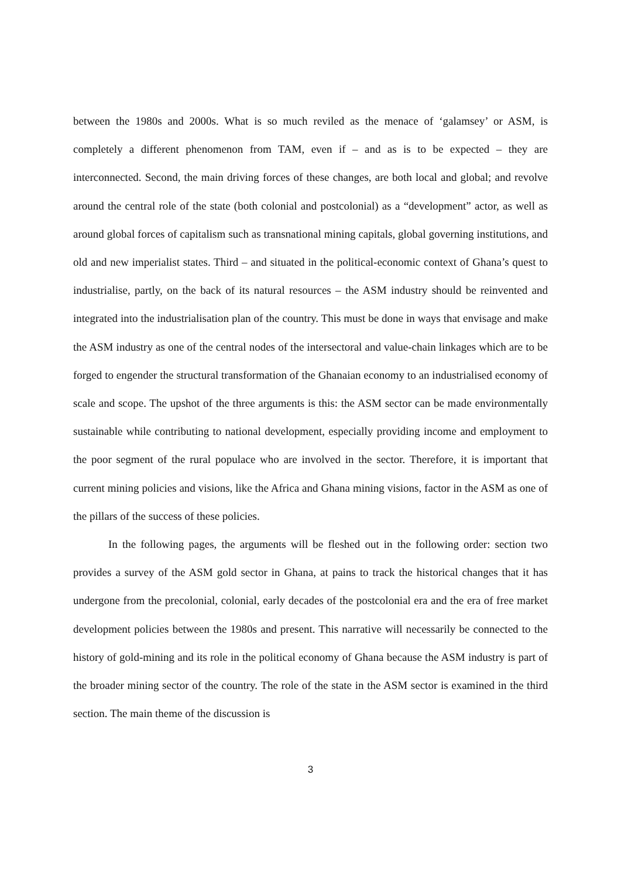between the 1980s and 2000s. What is so much reviled as the menace of ‘galamsey’ or ASM, is completely a different phenomenon from TAM, even if – and as is to be expected – they are interconnected. Second, the main driving forces of these changes, are both local and global; and revolve around the central role of the state (both colonial and postcolonial) as a “development” actor, as well as around global forces of capitalism such as transnational mining capitals, global governing institutions, and old and new imperialist states. Third – and situated in the political-economic context of Ghana’s quest to industrialise, partly, on the back of its natural resources – the ASM industry should be reinvented and integrated into the industrialisation plan of the country. This must be done in ways that envisage and make the ASM industry as one of the central nodes of the intersectoral and value-chain linkages which are to be forged to engender the structural transformation of the Ghanaian economy to an industrialised economy of scale and scope. The upshot of the three arguments is this: the ASM sector can be made environmentally sustainable while contributing to national development, especially providing income and employment to the poor segment of the rural populace who are involved in the sector. Therefore, it is important that current mining policies and visions, like the Africa and Ghana mining visions, factor in the ASM as one of the pillars of the success of these policies.
In the following pages, the arguments will be fleshed out in the following order: section two provides a survey of the ASM gold sector in Ghana, at pains to track the historical changes that it has undergone from the precolonial, colonial, early decades of the postcolonial era and the era of free market development policies between the 1980s and present. This narrative will necessarily be connected to the history of gold-mining and its role in the political economy of Ghana because the ASM industry is part of the broader mining sector of the country. The role of the state in the ASM sector is examined in the third section. The main theme of the discussion is
3